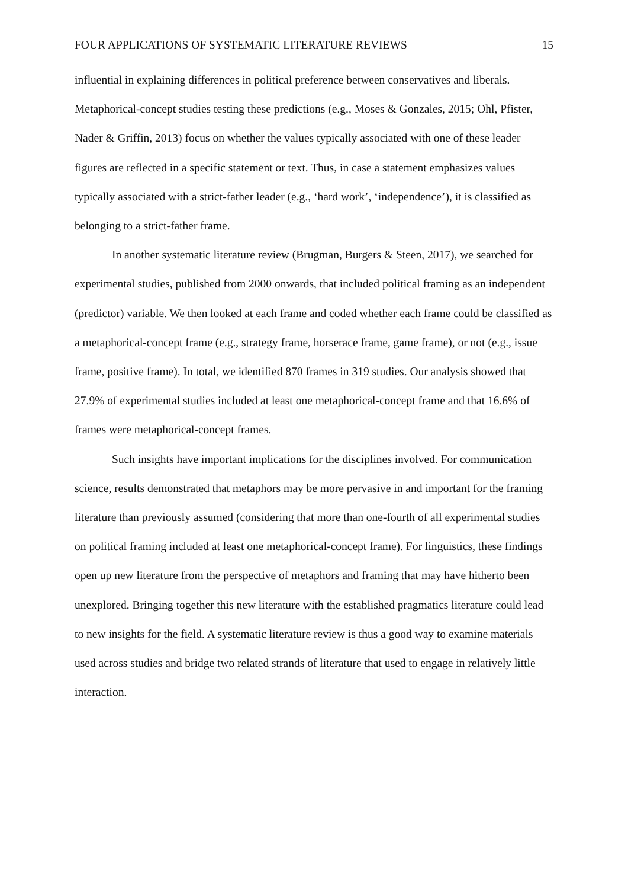FOUR APPLICATIONS OF SYSTEMATIC LITERATURE REVIEWS 15
influential in explaining differences in political preference between conservatives and liberals. Metaphorical-concept studies testing these predictions (e.g., Moses & Gonzales, 2015; Ohl, Pfister, Nader & Griffin, 2013) focus on whether the values typically associated with one of these leader figures are reflected in a specific statement or text. Thus, in case a statement emphasizes values typically associated with a strict-father leader (e.g., ‘hard work’, ‘independence’), it is classified as belonging to a strict-father frame.
In another systematic literature review (Brugman, Burgers & Steen, 2017), we searched for experimental studies, published from 2000 onwards, that included political framing as an independent (predictor) variable. We then looked at each frame and coded whether each frame could be classified as a metaphorical-concept frame (e.g., strategy frame, horserace frame, game frame), or not (e.g., issue frame, positive frame). In total, we identified 870 frames in 319 studies. Our analysis showed that 27.9% of experimental studies included at least one metaphorical-concept frame and that 16.6% of frames were metaphorical-concept frames.
Such insights have important implications for the disciplines involved. For communication science, results demonstrated that metaphors may be more pervasive in and important for the framing literature than previously assumed (considering that more than one-fourth of all experimental studies on political framing included at least one metaphorical-concept frame). For linguistics, these findings open up new literature from the perspective of metaphors and framing that may have hitherto been unexplored. Bringing together this new literature with the established pragmatics literature could lead to new insights for the field. A systematic literature review is thus a good way to examine materials used across studies and bridge two related strands of literature that used to engage in relatively little interaction.